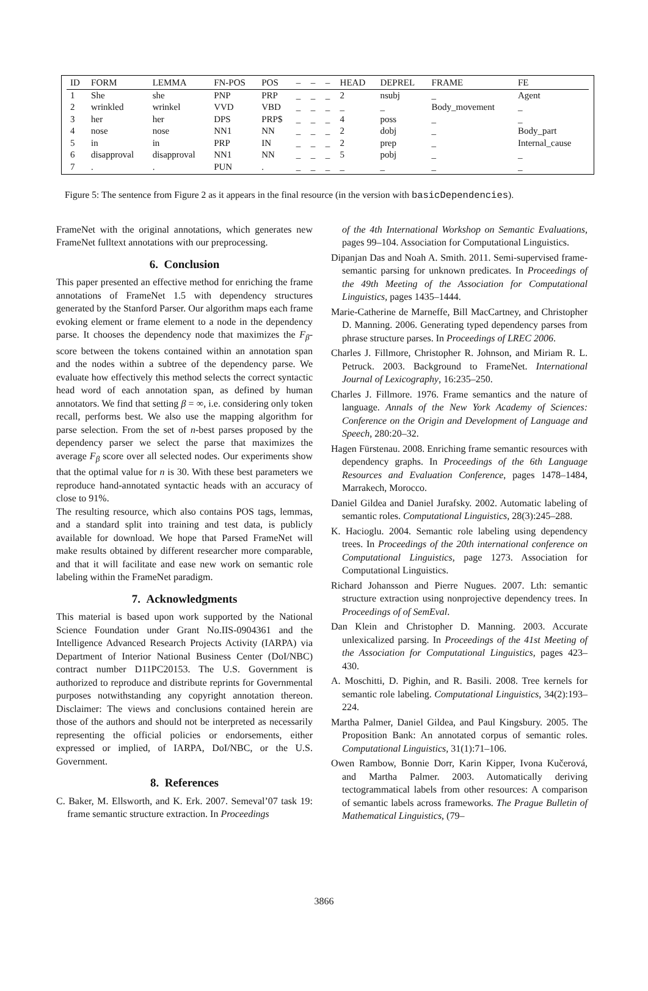| ID | FORM | LEMMA | FN-POS | POS | – | – | – | HEAD | DEPREL | FRAME | FE |
| --- | --- | --- | --- | --- | --- | --- | --- | --- | --- | --- | --- |
| 1 | She | she | PNP | PRP | _ | _ | _ | 2 | nsubj | _ | Agent |
| 2 | wrinkled | wrinkel | VVD | VBD | _ | _ | _ | _ | _ | Body_movement | _ |
| 3 | her | her | DPS | PRP$ | _ | _ | _ | 4 | poss | _ | _ |
| 4 | nose | nose | NN1 | NN | _ | _ | _ | 2 | dobj | _ | Body_part |
| 5 | in | in | PRP | IN | _ | _ | _ | 2 | prep | _ | Internal_cause |
| 6 | disapproval | disapproval | NN1 | NN | _ | _ | _ | 5 | pobj | _ | _ |
| 7 | . | . | PUN | . | _ | _ | _ | _ | _ | _ | _ |
Figure 5: The sentence from Figure 2 as it appears in the final resource (in the version with basicDependencies).
FrameNet with the original annotations, which generates new FrameNet fulltext annotations with our preprocessing.
6. Conclusion
This paper presented an effective method for enriching the frame annotations of FrameNet 1.5 with dependency structures generated by the Stanford Parser. Our algorithm maps each frame evoking element or frame element to a node in the dependency parse. It chooses the dependency node that maximizes the F<sub>β</sub>-score between the tokens contained within an annotation span and the nodes within a subtree of the dependency parse. We evaluate how effectively this method selects the correct syntactic head word of each annotation span, as defined by human annotators. We find that setting β = ∞, i.e. considering only token recall, performs best. We also use the mapping algorithm for parse selection. From the set of n-best parses proposed by the dependency parser we select the parse that maximizes the average F<sub>β</sub> score over all selected nodes. Our experiments show that the optimal value for n is 30. With these best parameters we reproduce hand-annotated syntactic heads with an accuracy of close to 91%.
The resulting resource, which also contains POS tags, lemmas, and a standard split into training and test data, is publicly available for download. We hope that Parsed FrameNet will make results obtained by different researcher more comparable, and that it will facilitate and ease new work on semantic role labeling within the FrameNet paradigm.
7. Acknowledgments
This material is based upon work supported by the National Science Foundation under Grant No.IIS-0904361 and the Intelligence Advanced Research Projects Activity (IARPA) via Department of Interior National Business Center (DoI/NBC) contract number D11PC20153. The U.S. Government is authorized to reproduce and distribute reprints for Governmental purposes notwithstanding any copyright annotation thereon. Disclaimer: The views and conclusions contained herein are those of the authors and should not be interpreted as necessarily representing the official policies or endorsements, either expressed or implied, of IARPA, DoI/NBC, or the U.S. Government.
8. References
C. Baker, M. Ellsworth, and K. Erk. 2007. Semeval’07 task 19: frame semantic structure extraction. In Proceedings
of the 4th International Workshop on Semantic Evaluations, pages 99–104. Association for Computational Linguistics.
Dipanjan Das and Noah A. Smith. 2011. Semi-supervised frame-semantic parsing for unknown predicates. In Proceedings of the 49th Meeting of the Association for Computational Linguistics, pages 1435–1444.
Marie-Catherine de Marneffe, Bill MacCartney, and Christopher D. Manning. 2006. Generating typed dependency parses from phrase structure parses. In Proceedings of LREC 2006.
Charles J. Fillmore, Christopher R. Johnson, and Miriam R. L. Petruck. 2003. Background to FrameNet. International Journal of Lexicography, 16:235–250.
Charles J. Fillmore. 1976. Frame semantics and the nature of language. Annals of the New York Academy of Sciences: Conference on the Origin and Development of Language and Speech, 280:20–32.
Hagen Fürstenau. 2008. Enriching frame semantic resources with dependency graphs. In Proceedings of the 6th Language Resources and Evaluation Conference, pages 1478–1484, Marrakech, Morocco.
Daniel Gildea and Daniel Jurafsky. 2002. Automatic labeling of semantic roles. Computational Linguistics, 28(3):245–288.
K. Hacioglu. 2004. Semantic role labeling using dependency trees. In Proceedings of the 20th international conference on Computational Linguistics, page 1273. Association for Computational Linguistics.
Richard Johansson and Pierre Nugues. 2007. Lth: semantic structure extraction using nonprojective dependency trees. In Proceedings of of SemEval.
Dan Klein and Christopher D. Manning. 2003. Accurate unlexicalized parsing. In Proceedings of the 41st Meeting of the Association for Computational Linguistics, pages 423–430.
A. Moschitti, D. Pighin, and R. Basili. 2008. Tree kernels for semantic role labeling. Computational Linguistics, 34(2):193–224.
Martha Palmer, Daniel Gildea, and Paul Kingsbury. 2005. The Proposition Bank: An annotated corpus of semantic roles. Computational Linguistics, 31(1):71–106.
Owen Rambow, Bonnie Dorr, Karin Kipper, Ivona Kučerová, and Martha Palmer. 2003. Automatically deriving tectogrammatical labels from other resources: A comparison of semantic labels across frameworks. The Prague Bulletin of Mathematical Linguistics, (79–
3866